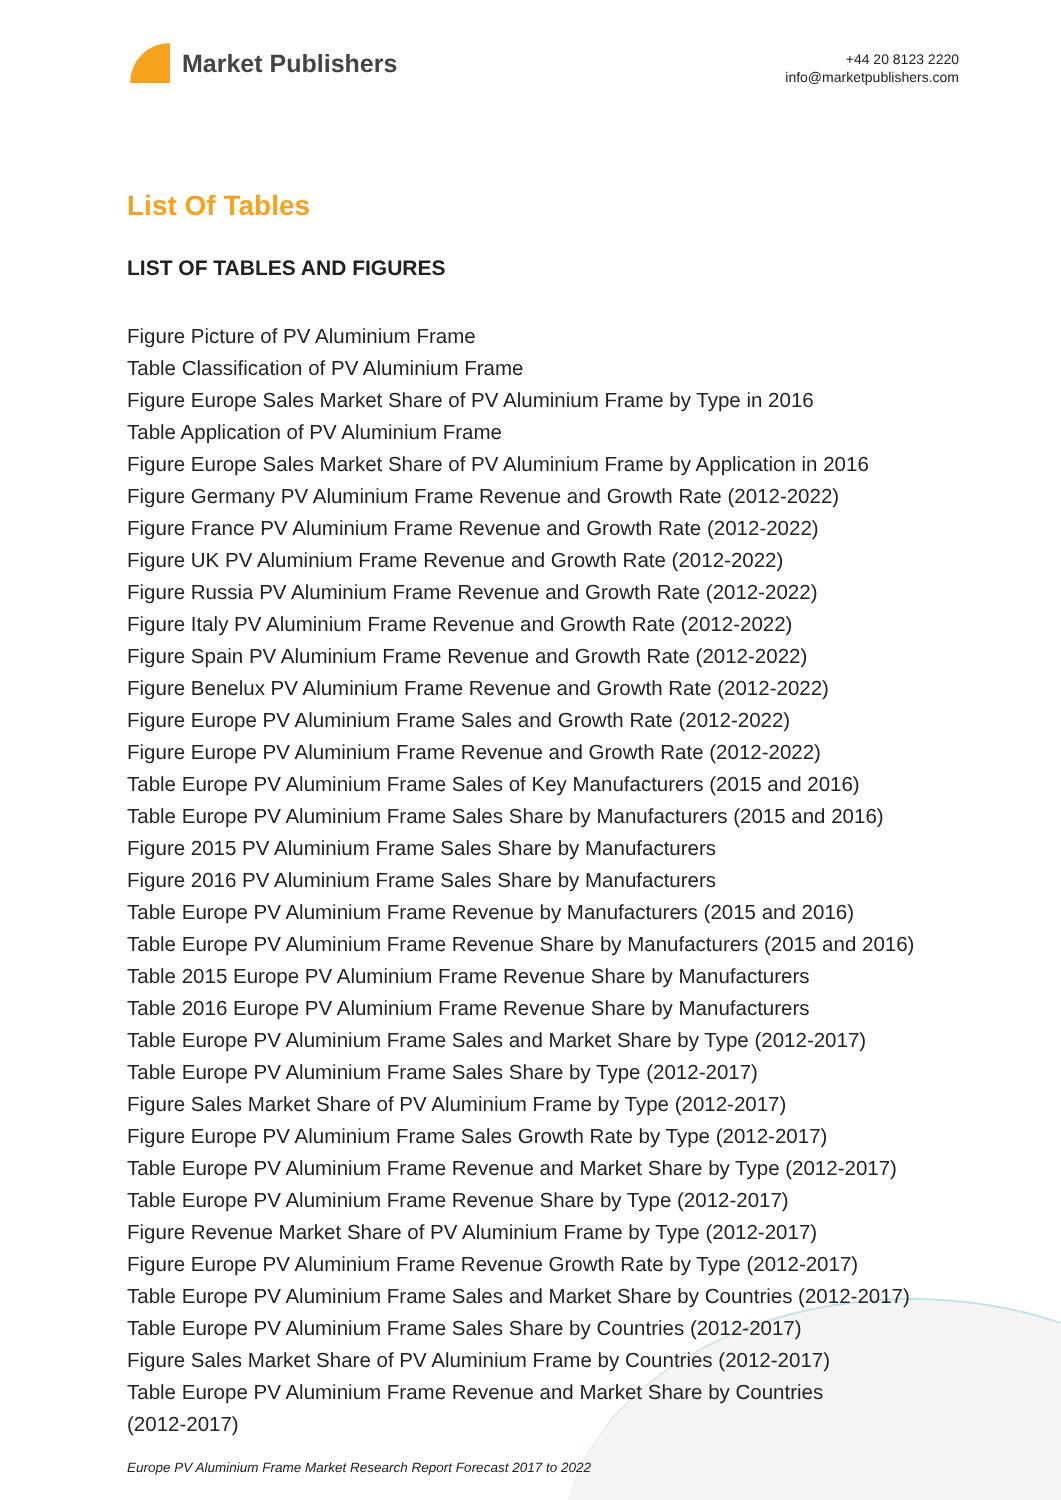Market Publishers
+44 20 8123 2220
info@marketpublishers.com
List Of Tables
LIST OF TABLES AND FIGURES
Figure Picture of PV Aluminium Frame
Table Classification of PV Aluminium Frame
Figure Europe Sales Market Share of PV Aluminium Frame by Type in 2016
Table Application of PV Aluminium Frame
Figure Europe Sales Market Share of PV Aluminium Frame by Application in 2016
Figure Germany PV Aluminium Frame Revenue and Growth Rate (2012-2022)
Figure France PV Aluminium Frame Revenue and Growth Rate (2012-2022)
Figure UK PV Aluminium Frame Revenue and Growth Rate (2012-2022)
Figure Russia PV Aluminium Frame Revenue and Growth Rate (2012-2022)
Figure Italy PV Aluminium Frame Revenue and Growth Rate (2012-2022)
Figure Spain PV Aluminium Frame Revenue and Growth Rate (2012-2022)
Figure Benelux PV Aluminium Frame Revenue and Growth Rate (2012-2022)
Figure Europe PV Aluminium Frame Sales and Growth Rate (2012-2022)
Figure Europe PV Aluminium Frame Revenue and Growth Rate (2012-2022)
Table Europe PV Aluminium Frame Sales of Key Manufacturers (2015 and 2016)
Table Europe PV Aluminium Frame Sales Share by Manufacturers (2015 and 2016)
Figure 2015 PV Aluminium Frame Sales Share by Manufacturers
Figure 2016 PV Aluminium Frame Sales Share by Manufacturers
Table Europe PV Aluminium Frame Revenue by Manufacturers (2015 and 2016)
Table Europe PV Aluminium Frame Revenue Share by Manufacturers (2015 and 2016)
Table 2015 Europe PV Aluminium Frame Revenue Share by Manufacturers
Table 2016 Europe PV Aluminium Frame Revenue Share by Manufacturers
Table Europe PV Aluminium Frame Sales and Market Share by Type (2012-2017)
Table Europe PV Aluminium Frame Sales Share by Type (2012-2017)
Figure Sales Market Share of PV Aluminium Frame by Type (2012-2017)
Figure Europe PV Aluminium Frame Sales Growth Rate by Type (2012-2017)
Table Europe PV Aluminium Frame Revenue and Market Share by Type (2012-2017)
Table Europe PV Aluminium Frame Revenue Share by Type (2012-2017)
Figure Revenue Market Share of PV Aluminium Frame by Type (2012-2017)
Figure Europe PV Aluminium Frame Revenue Growth Rate by Type (2012-2017)
Table Europe PV Aluminium Frame Sales and Market Share by Countries (2012-2017)
Table Europe PV Aluminium Frame Sales Share by Countries (2012-2017)
Figure Sales Market Share of PV Aluminium Frame by Countries (2012-2017)
Table Europe PV Aluminium Frame Revenue and Market Share by Countries
(2012-2017)
Europe PV Aluminium Frame Market Research Report Forecast 2017 to 2022